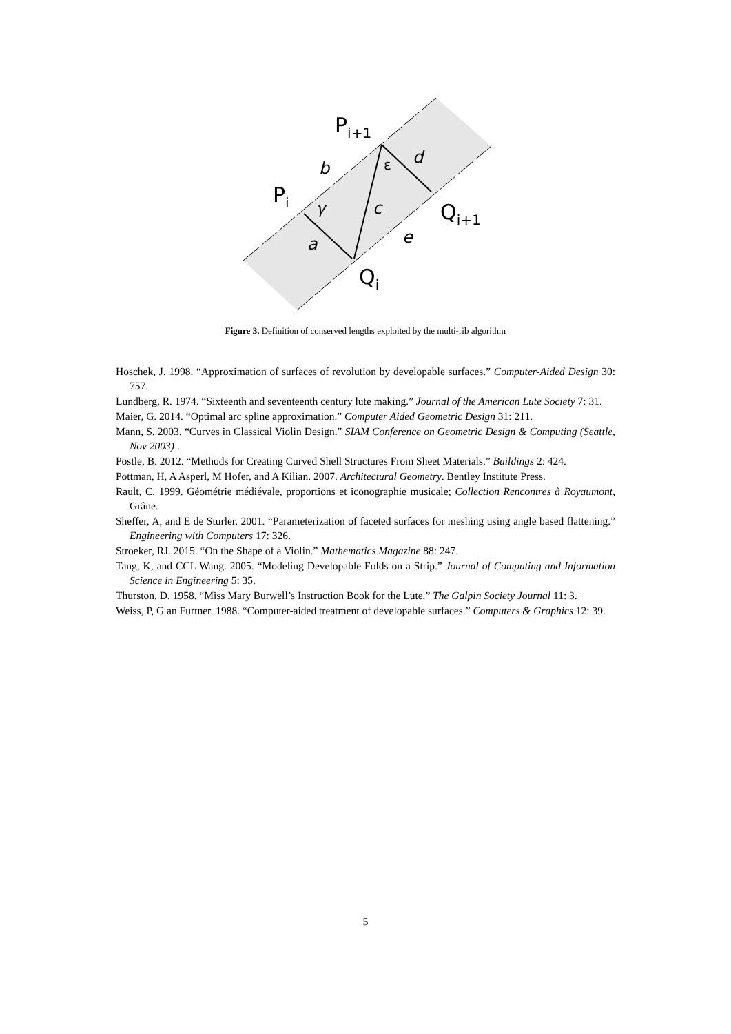Pi+1
Pi
Qi+1
Qi
b
d
ε
γ
c
a
e
Figure 3. Definition of conserved lengths exploited by the multi-rib algorithm
Hoschek, J. 1998. “Approximation of surfaces of revolution by developable surfaces.” Computer-Aided Design 30: 757.
Lundberg, R. 1974. “Sixteenth and seventeenth century lute making.” Journal of the American Lute Society 7: 31.
Maier, G. 2014. “Optimal arc spline approximation.” Computer Aided Geometric Design 31: 211.
Mann, S. 2003. “Curves in Classical Violin Design.” SIAM Conference on Geometric Design & Computing (Seattle, Nov 2003) .
Postle, B. 2012. “Methods for Creating Curved Shell Structures From Sheet Materials.” Buildings 2: 424.
Pottman, H, A Asperl, M Hofer, and A Kilian. 2007. Architectural Geometry. Bentley Institute Press.
Rault, C. 1999. Géométrie médiévale, proportions et iconographie musicale; Collection Rencontres à Royaumont, Grâne.
Sheffer, A, and E de Sturler. 2001. “Parameterization of faceted surfaces for meshing using angle based flattening.” Engineering with Computers 17: 326.
Stroeker, RJ. 2015. “On the Shape of a Violin.” Mathematics Magazine 88: 247.
Tang, K, and CCL Wang. 2005. “Modeling Developable Folds on a Strip.” Journal of Computing and Information Science in Engineering 5: 35.
Thurston, D. 1958. “Miss Mary Burwell’s Instruction Book for the Lute.” The Galpin Society Journal 11: 3.
Weiss, P, G an Furtner. 1988. “Computer-aided treatment of developable surfaces.” Computers & Graphics 12: 39.
5